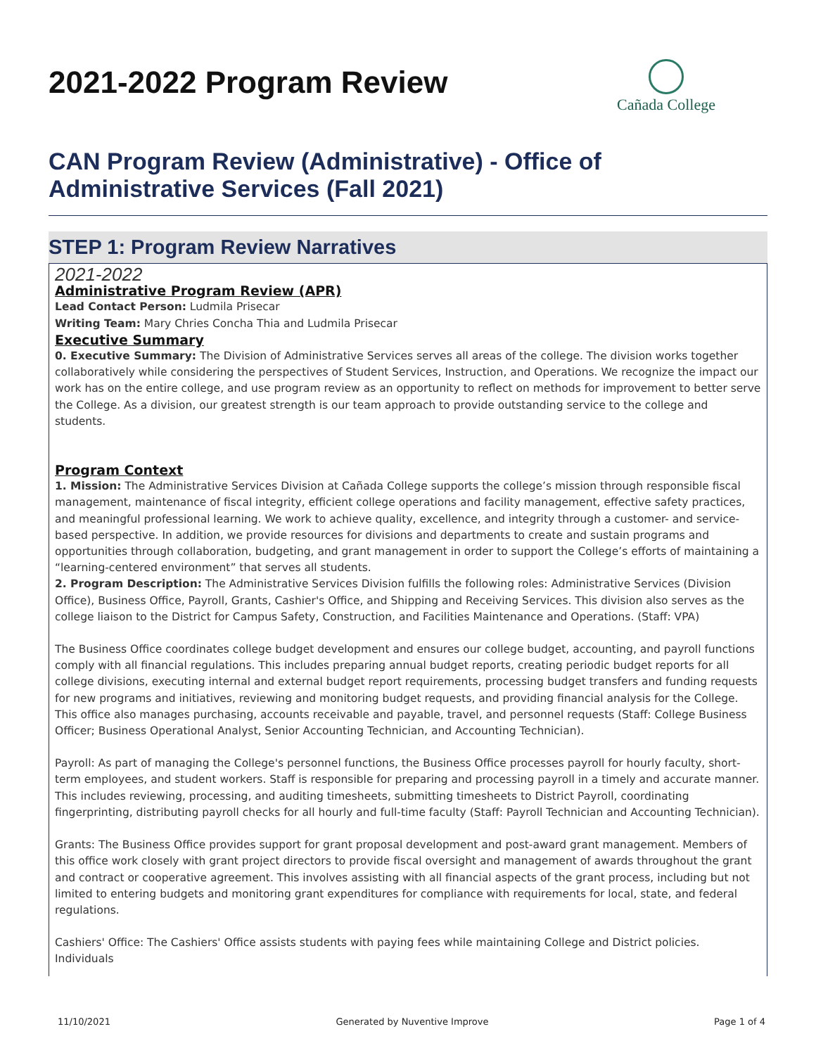2021-2022 Program Review
Cañada College
CAN Program Review (Administrative) - Office of Administrative Services (Fall 2021)
STEP 1: Program Review Narratives
2021-2022
Administrative Program Review (APR)
Lead Contact Person: Ludmila Prisecar
Writing Team: Mary Chries Concha Thia and Ludmila Prisecar
Executive Summary
0. Executive Summary: The Division of Administrative Services serves all areas of the college. The division works together collaboratively while considering the perspectives of Student Services, Instruction, and Operations. We recognize the impact our work has on the entire college, and use program review as an opportunity to reflect on methods for improvement to better serve the College. As a division, our greatest strength is our team approach to provide outstanding service to the college and students.
Program Context
1. Mission: The Administrative Services Division at Cañada College supports the college’s mission through responsible fiscal management, maintenance of fiscal integrity, efficient college operations and facility management, effective safety practices, and meaningful professional learning. We work to achieve quality, excellence, and integrity through a customer- and service-based perspective. In addition, we provide resources for divisions and departments to create and sustain programs and opportunities through collaboration, budgeting, and grant management in order to support the College’s efforts of maintaining a “learning-centered environment” that serves all students.
2. Program Description: The Administrative Services Division fulfills the following roles: Administrative Services (Division Office), Business Office, Payroll, Grants, Cashier's Office, and Shipping and Receiving Services. This division also serves as the college liaison to the District for Campus Safety, Construction, and Facilities Maintenance and Operations. (Staff: VPA)
The Business Office coordinates college budget development and ensures our college budget, accounting, and payroll functions comply with all financial regulations. This includes preparing annual budget reports, creating periodic budget reports for all college divisions, executing internal and external budget report requirements, processing budget transfers and funding requests for new programs and initiatives, reviewing and monitoring budget requests, and providing financial analysis for the College. This office also manages purchasing, accounts receivable and payable, travel, and personnel requests (Staff: College Business Officer; Business Operational Analyst, Senior Accounting Technician, and Accounting Technician).
Payroll: As part of managing the College's personnel functions, the Business Office processes payroll for hourly faculty, short-term employees, and student workers. Staff is responsible for preparing and processing payroll in a timely and accurate manner. This includes reviewing, processing, and auditing timesheets, submitting timesheets to District Payroll, coordinating fingerprinting, distributing payroll checks for all hourly and full-time faculty (Staff: Payroll Technician and Accounting Technician).
Grants: The Business Office provides support for grant proposal development and post-award grant management. Members of this office work closely with grant project directors to provide fiscal oversight and management of awards throughout the grant and contract or cooperative agreement. This involves assisting with all financial aspects of the grant process, including but not limited to entering budgets and monitoring grant expenditures for compliance with requirements for local, state, and federal regulations.
Cashiers' Office: The Cashiers' Office assists students with paying fees while maintaining College and District policies. Individuals
11/10/2021 Generated by Nuventive Improve Page 1 of 4